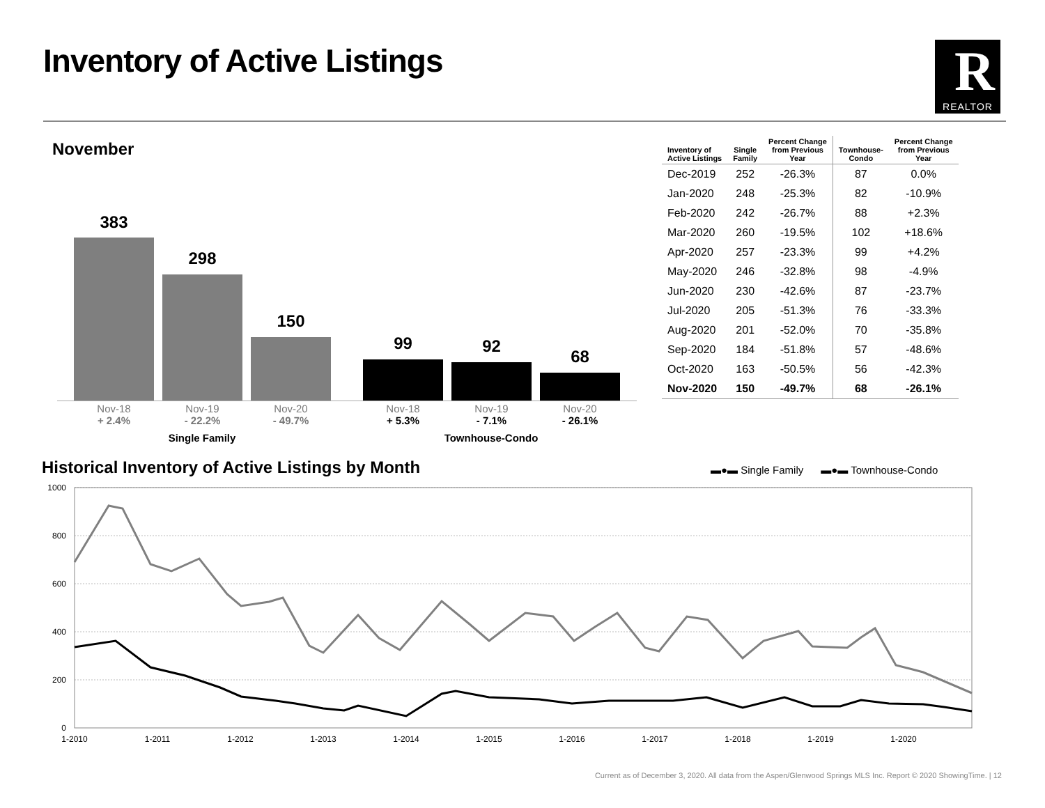Inventory of Active Listings R REALTOR
November
383
298
150
99 92
68
Nov-18
+ 2.4%
Nov-19
- 22.2%
Nov-20
- 49.7%
Nov-18
+ 5.3%
Nov-19
- 7.1%
Nov-20
- 26.1%
Single Family Townhouse-Condo
| Inventory of Active Listings | Single Family | Percent Change from Previous Year | Townhouse- Condo | Percent Change from Previous Year |
| --- | --- | --- | --- | --- |
| Dec-2019 | 252 | -26.3% | 87 | 0.0% |
| Jan-2020 | 248 | -25.3% | 82 | -10.9% |
| Feb-2020 | 242 | -26.7% | 88 | +2.3% |
| Mar-2020 | 260 | -19.5% | 102 | +18.6% |
| Apr-2020 | 257 | -23.3% | 99 | +4.2% |
| May-2020 | 246 | -32.8% | 98 | -4.9% |
| Jun-2020 | 230 | -42.6% | 87 | -23.7% |
| Jul-2020 | 205 | -51.3% | 76 | -33.3% |
| Aug-2020 | 201 | -52.0% | 70 | -35.8% |
| Sep-2020 | 184 | -51.8% | 57 | -48.6% |
| Oct-2020 | 163 | -50.5% | 56 | -42.3% |
| Nov-2020 | 150 | -49.7% | 68 | -26.1% |
Historical Inventory of Active Listings by Month
▬●▬ Single Family ▬●▬ Townhouse-Condo
1000
800
600
400
200
0
1-2010
1-2011
1-2012
1-2013
1-2014
1-2015
1-2016
1-2017
1-2018
1-2019
1-2020
Current as of December 3, 2020. All data from the Aspen/Glenwood Springs MLS Inc. Report © 2020 ShowingTime. | 12